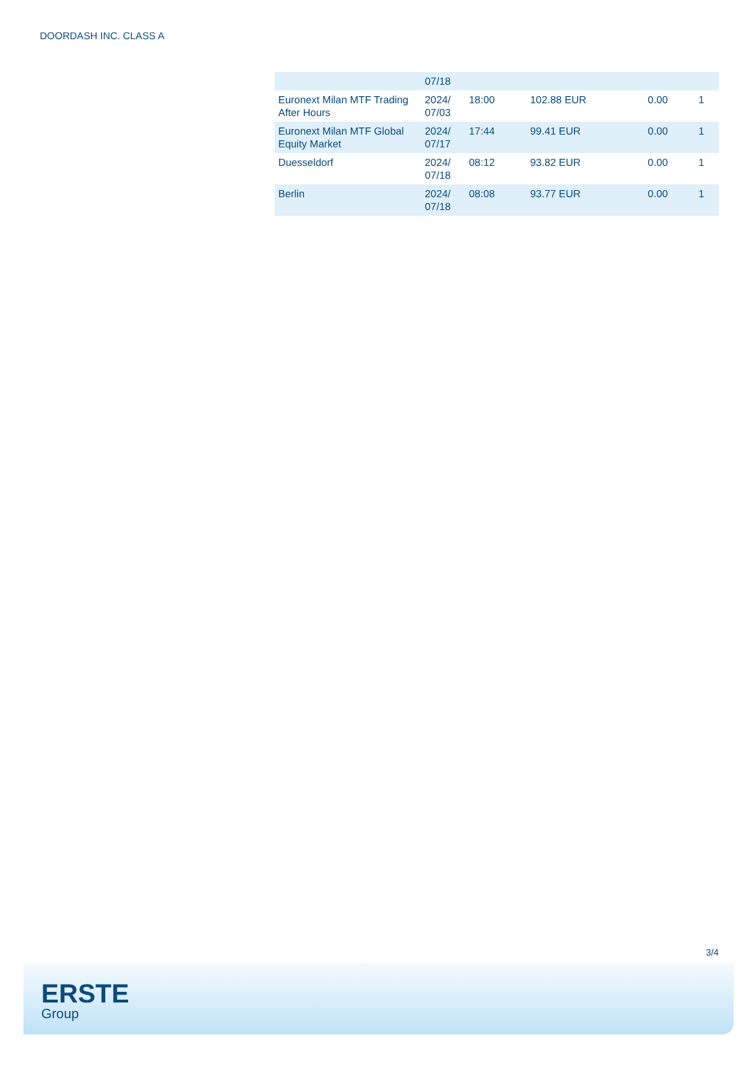DOORDASH INC. CLASS A
| | 07/18 | | | | |
| Euronext Milan MTF Trading After Hours | 2024/ 07/03 | 18:00 | 102.88 EUR | 0.00 | 1 |
| Euronext Milan MTF Global Equity Market | 2024/ 07/17 | 17:44 | 99.41 EUR | 0.00 | 1 |
| Duesseldorf | 2024/ 07/18 | 08:12 | 93.82 EUR | 0.00 | 1 |
| Berlin | 2024/ 07/18 | 08:08 | 93.77 EUR | 0.00 | 1 |
3/4
ERSTE
Group